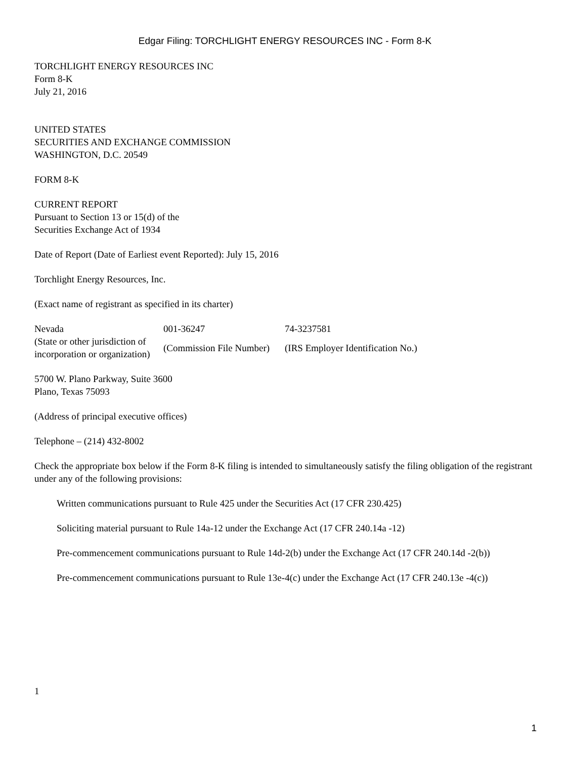Edgar Filing: TORCHLIGHT ENERGY RESOURCES INC - Form 8-K
TORCHLIGHT ENERGY RESOURCES INC
Form 8-K
July 21, 2016
UNITED STATES
SECURITIES AND EXCHANGE COMMISSION
WASHINGTON, D.C. 20549
FORM 8-K
CURRENT REPORT
Pursuant to Section 13 or 15(d) of the
Securities Exchange Act of 1934
Date of Report (Date of Earliest event Reported): July 15, 2016
Torchlight Energy Resources, Inc.
(Exact name of registrant as specified in its charter)
| Nevada | 001-36247 | 74-3237581 |
| (State or other jurisdiction of incorporation or organization) | (Commission File Number) | (IRS Employer Identification No.) |
5700 W. Plano Parkway, Suite 3600
Plano, Texas 75093
(Address of principal executive offices)
Telephone – (214) 432-8002
Check the appropriate box below if the Form 8-K filing is intended to simultaneously satisfy the filing obligation of the registrant under any of the following provisions:
Written communications pursuant to Rule 425 under the Securities Act (17 CFR 230.425)
Soliciting material pursuant to Rule 14a-12 under the Exchange Act (17 CFR 240.14a -12)
Pre-commencement communications pursuant to Rule 14d-2(b) under the Exchange Act (17 CFR 240.14d -2(b))
Pre-commencement communications pursuant to Rule 13e-4(c) under the Exchange Act (17 CFR 240.13e -4(c))
1
1